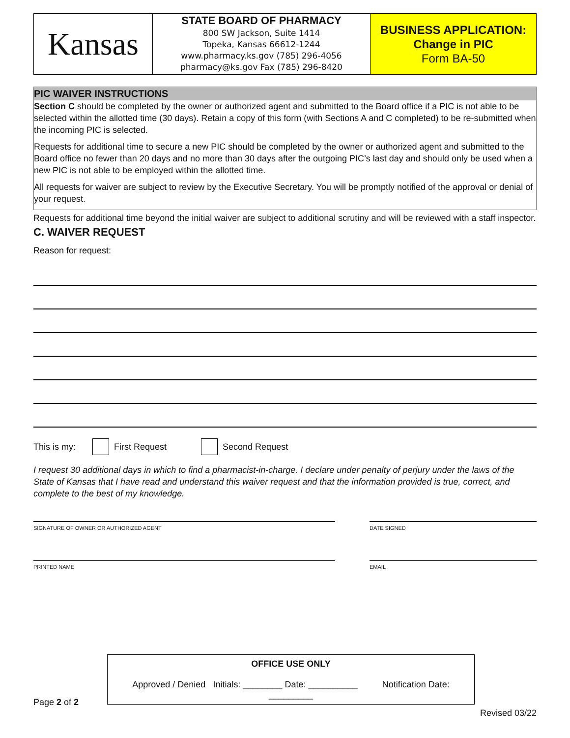Kansas
STATE BOARD OF PHARMACY
800 SW Jackson, Suite 1414
Topeka, Kansas 66612-1244
www.pharmacy.ks.gov (785) 296-4056
pharmacy@ks.gov Fax (785) 296-8420
BUSINESS APPLICATION:
Change in PIC
Form BA-50
PIC WAIVER INSTRUCTIONS
Section C should be completed by the owner or authorized agent and submitted to the Board office if a PIC is not able to be selected within the allotted time (30 days). Retain a copy of this form (with Sections A and C completed) to be re-submitted when the incoming PIC is selected.
Requests for additional time to secure a new PIC should be completed by the owner or authorized agent and submitted to the Board office no fewer than 20 days and no more than 30 days after the outgoing PIC’s last day and should only be used when a new PIC is not able to be employed within the allotted time.
All requests for waiver are subject to review by the Executive Secretary. You will be promptly notified of the approval or denial of your request.
Requests for additional time beyond the initial waiver are subject to additional scrutiny and will be reviewed with a staff inspector.
C. WAIVER REQUEST
Reason for request:
This is my: First Request Second Request
I request 30 additional days in which to find a pharmacist-in-charge. I declare under penalty of perjury under the laws of the State of Kansas that I have read and understand this waiver request and that the information provided is true, correct, and complete to the best of my knowledge.
SIGNATURE OF OWNER OR AUTHORIZED AGENT DATE SIGNED
PRINTED NAME EMAIL
OFFICE USE ONLY
Approved / Denied Initials: ________ Date: __________ Notification Date: _________
Page 2 of 2
Revised 03/22